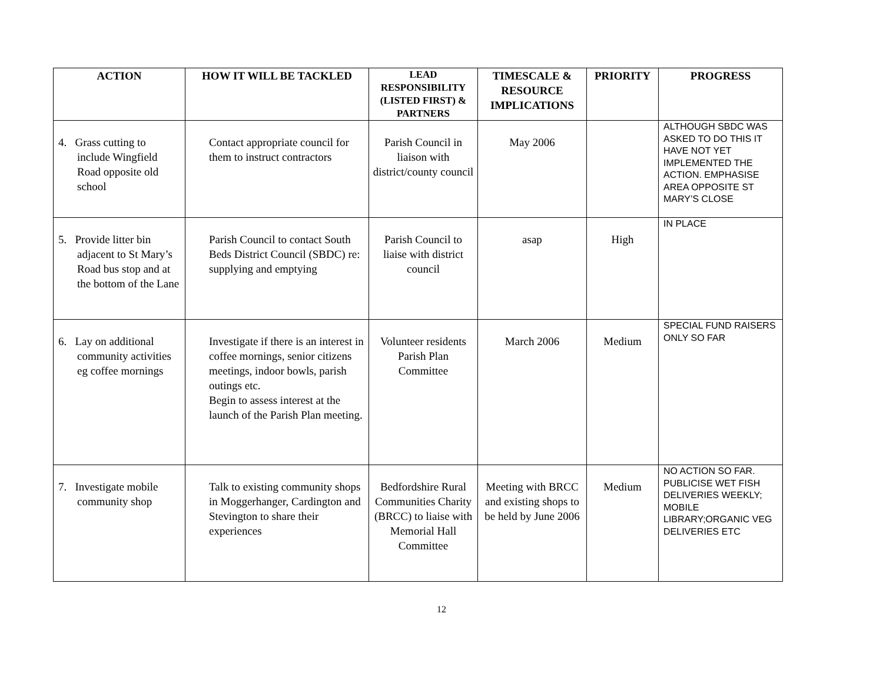| ACTION | HOW IT WILL BE TACKLED | LEAD RESPONSIBILITY (LISTED FIRST) & PARTNERS | TIMESCALE & RESOURCE IMPLICATIONS | PRIORITY | PROGRESS |
| --- | --- | --- | --- | --- | --- |
| 4. Grass cutting to include Wingfield Road opposite old school | Contact appropriate council for them to instruct contractors | Parish Council in liaison with district/county council | May 2006 | | ALTHOUGH SBDC WAS ASKED TO DO THIS IT HAVE NOT YET IMPLEMENTED THE ACTION. EMPHASISE AREA OPPOSITE ST MARY’S CLOSE |
| 5. Provide litter bin adjacent to St Mary’s Road bus stop and at the bottom of the Lane | Parish Council to contact South Beds District Council (SBDC) re: supplying and emptying | Parish Council to liaise with district council | asap | High | IN PLACE |
| 6. Lay on additional community activities eg coffee mornings | Investigate if there is an interest in coffee mornings, senior citizens meetings, indoor bowls, parish outings etc. Begin to assess interest at the launch of the Parish Plan meeting. | Volunteer residents Parish Plan Committee | March 2006 | Medium | SPECIAL FUND RAISERS ONLY SO FAR |
| 7. Investigate mobile community shop | Talk to existing community shops in Moggerhanger, Cardington and Stevington to share their experiences | Bedfordshire Rural Communities Charity (BRCC) to liaise with Memorial Hall Committee | Meeting with BRCC and existing shops to be held by June 2006 | Medium | NO ACTION SO FAR. PUBLICISE WET FISH DELIVERIES WEEKLY; MOBILE LIBRARY;ORGANIC VEG DELIVERIES ETC |
12